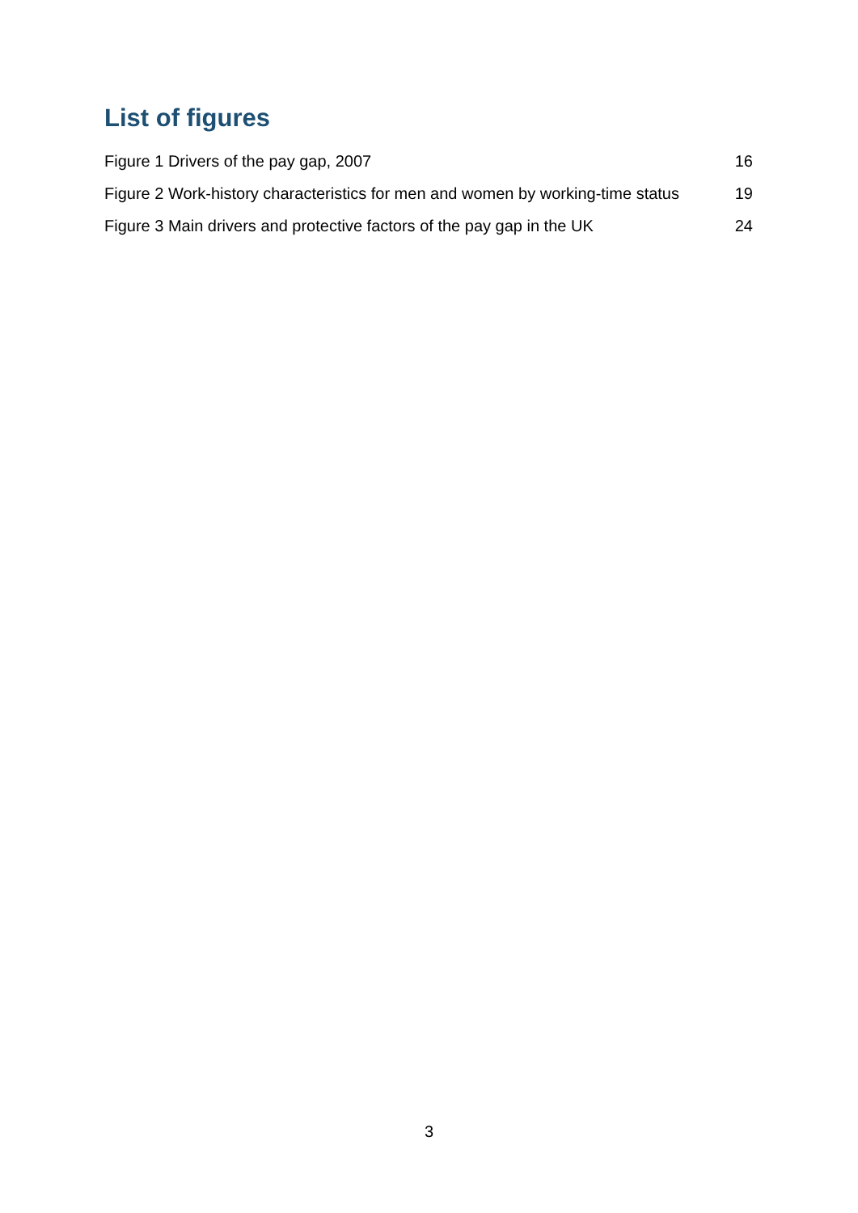List of figures
Figure 1 Drivers of the pay gap, 2007 16
Figure 2 Work-history characteristics for men and women by working-time status 19
Figure 3 Main drivers and protective factors of the pay gap in the UK 24
3